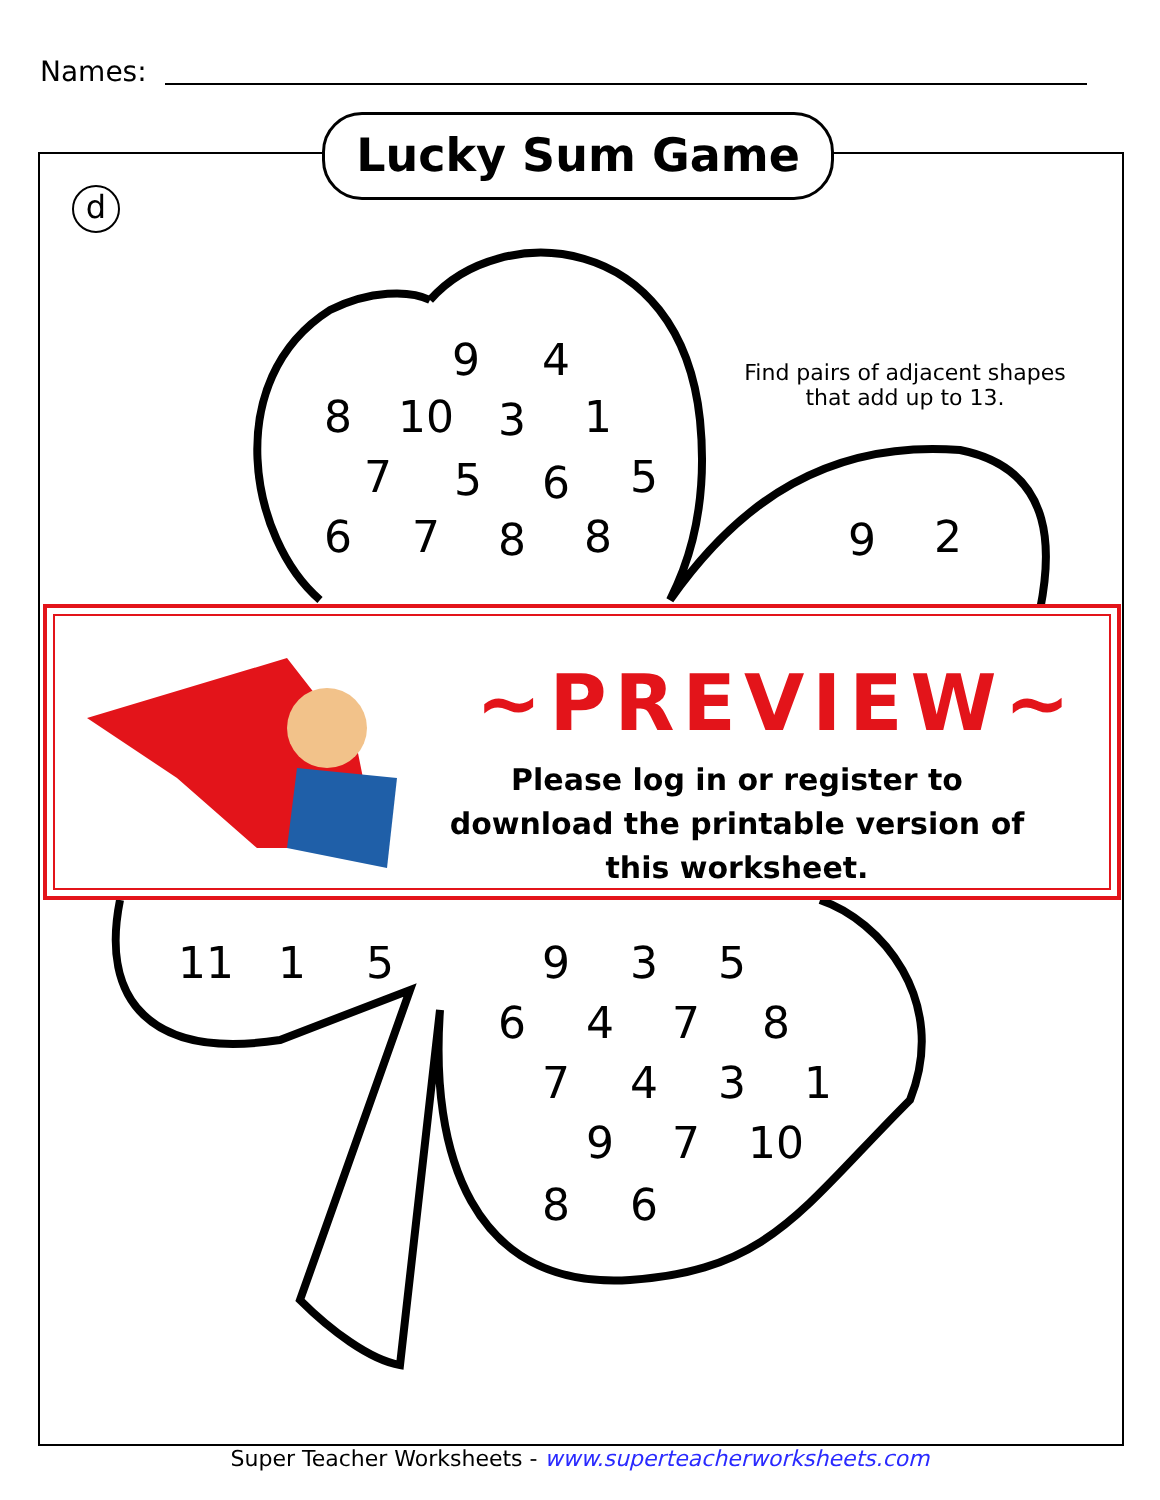Names:
Lucky Sum Game
d
9
4
8
10
3
1
7
5
6
5
6
7
8
8
9
2
11
1
5
9
3
5
6
4
7
8
7
4
3
1
9
7
10
8
6
Find pairs of adjacent shapes that add up to 13.
~PREVIEW~
Please log in or register to download the printable version of this worksheet.
Super Teacher Worksheets - www.superteacherworksheets.com